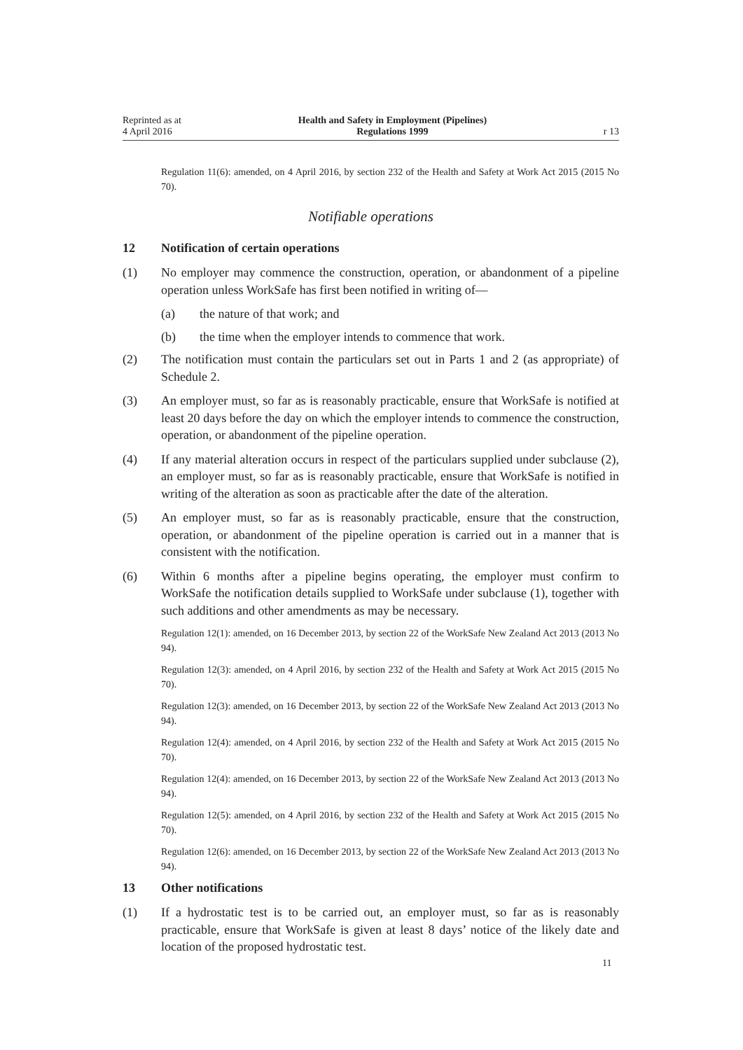Reprinted as at
4 April 2016
Health and Safety in Employment (Pipelines)
Regulations 1999
r 13
Regulation 11(6): amended, on 4 April 2016, by section 232 of the Health and Safety at Work Act 2015 (2015 No 70).
Notifiable operations
12 Notification of certain operations
(1) No employer may commence the construction, operation, or abandonment of a pipeline operation unless WorkSafe has first been notified in writing of—
(a) the nature of that work; and
(b) the time when the employer intends to commence that work.
(2) The notification must contain the particulars set out in Parts 1 and 2 (as appropriate) of Schedule 2.
(3) An employer must, so far as is reasonably practicable, ensure that WorkSafe is notified at least 20 days before the day on which the employer intends to commence the construction, operation, or abandonment of the pipeline operation.
(4) If any material alteration occurs in respect of the particulars supplied under subclause (2), an employer must, so far as is reasonably practicable, ensure that WorkSafe is notified in writing of the alteration as soon as practicable after the date of the alteration.
(5) An employer must, so far as is reasonably practicable, ensure that the construction, operation, or abandonment of the pipeline operation is carried out in a manner that is consistent with the notification.
(6) Within 6 months after a pipeline begins operating, the employer must confirm to WorkSafe the notification details supplied to WorkSafe under subclause (1), together with such additions and other amendments as may be necessary.
Regulation 12(1): amended, on 16 December 2013, by section 22 of the WorkSafe New Zealand Act 2013 (2013 No 94).
Regulation 12(3): amended, on 4 April 2016, by section 232 of the Health and Safety at Work Act 2015 (2015 No 70).
Regulation 12(3): amended, on 16 December 2013, by section 22 of the WorkSafe New Zealand Act 2013 (2013 No 94).
Regulation 12(4): amended, on 4 April 2016, by section 232 of the Health and Safety at Work Act 2015 (2015 No 70).
Regulation 12(4): amended, on 16 December 2013, by section 22 of the WorkSafe New Zealand Act 2013 (2013 No 94).
Regulation 12(5): amended, on 4 April 2016, by section 232 of the Health and Safety at Work Act 2015 (2015 No 70).
Regulation 12(6): amended, on 16 December 2013, by section 22 of the WorkSafe New Zealand Act 2013 (2013 No 94).
13 Other notifications
(1) If a hydrostatic test is to be carried out, an employer must, so far as is reasonably practicable, ensure that WorkSafe is given at least 8 days’ notice of the likely date and location of the proposed hydrostatic test.
11